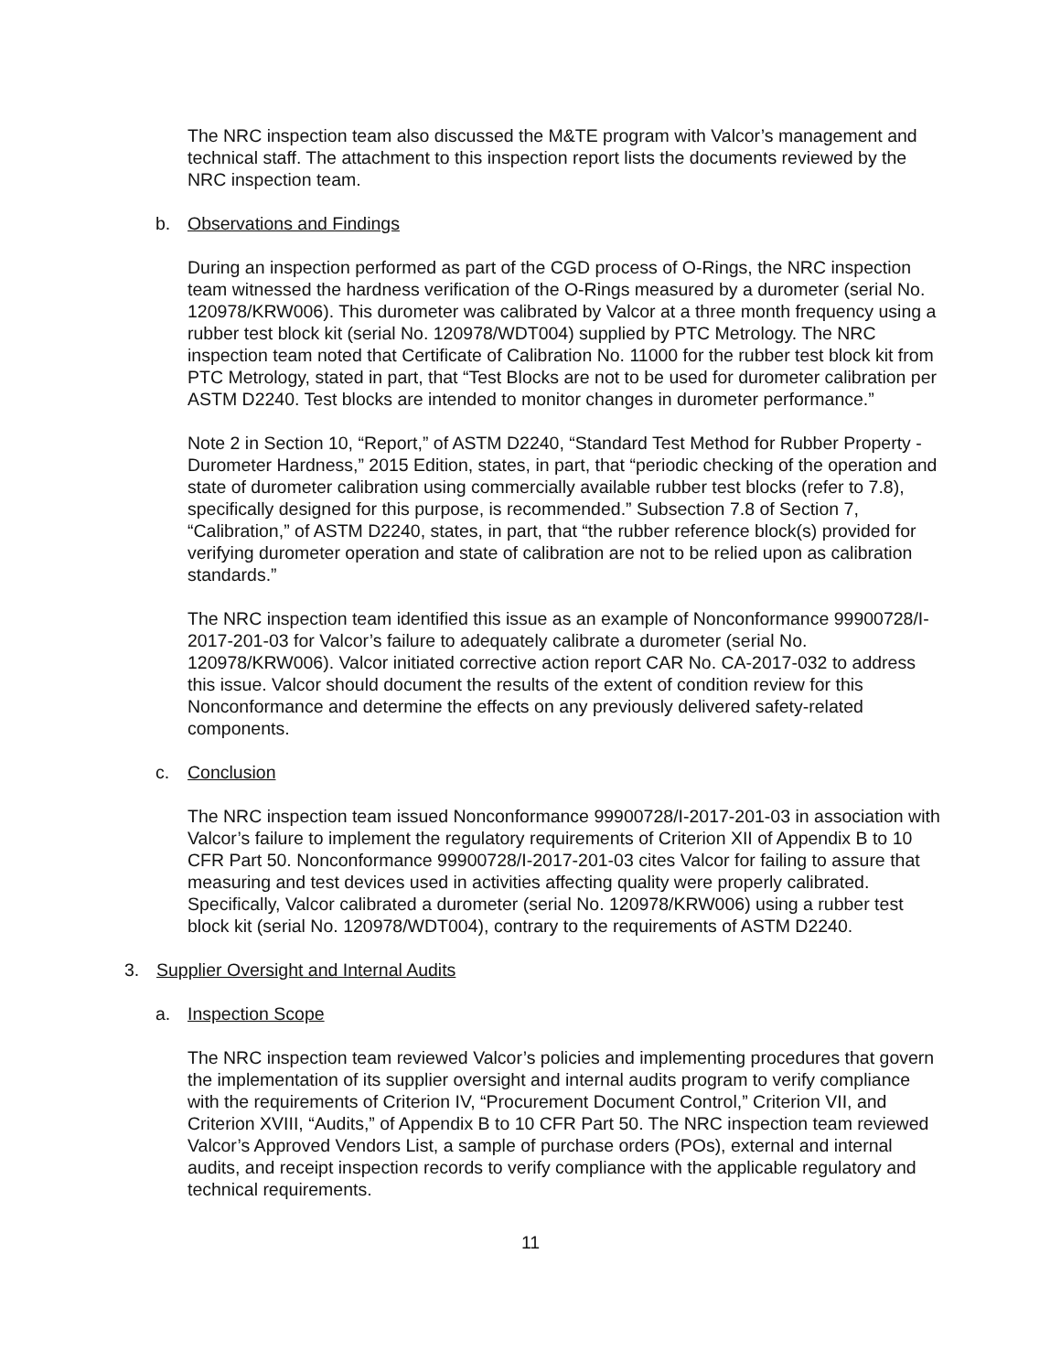The NRC inspection team also discussed the M&TE program with Valcor’s management and technical staff. The attachment to this inspection report lists the documents reviewed by the NRC inspection team.
b. Observations and Findings
During an inspection performed as part of the CGD process of O-Rings, the NRC inspection team witnessed the hardness verification of the O-Rings measured by a durometer (serial No. 120978/KRW006). This durometer was calibrated by Valcor at a three month frequency using a rubber test block kit (serial No. 120978/WDT004) supplied by PTC Metrology. The NRC inspection team noted that Certificate of Calibration No. 11000 for the rubber test block kit from PTC Metrology, stated in part, that “Test Blocks are not to be used for durometer calibration per ASTM D2240. Test blocks are intended to monitor changes in durometer performance.”
Note 2 in Section 10, “Report,” of ASTM D2240, “Standard Test Method for Rubber Property - Durometer Hardness,” 2015 Edition, states, in part, that “periodic checking of the operation and state of durometer calibration using commercially available rubber test blocks (refer to 7.8), specifically designed for this purpose, is recommended.” Subsection 7.8 of Section 7, “Calibration,” of ASTM D2240, states, in part, that “the rubber reference block(s) provided for verifying durometer operation and state of calibration are not to be relied upon as calibration standards.”
The NRC inspection team identified this issue as an example of Nonconformance 99900728/I-2017-201-03 for Valcor’s failure to adequately calibrate a durometer (serial No. 120978/KRW006). Valcor initiated corrective action report CAR No. CA-2017-032 to address this issue. Valcor should document the results of the extent of condition review for this Nonconformance and determine the effects on any previously delivered safety-related components.
c. Conclusion
The NRC inspection team issued Nonconformance 99900728/I-2017-201-03 in association with Valcor’s failure to implement the regulatory requirements of Criterion XII of Appendix B to 10 CFR Part 50. Nonconformance 99900728/I-2017-201-03 cites Valcor for failing to assure that measuring and test devices used in activities affecting quality were properly calibrated. Specifically, Valcor calibrated a durometer (serial No. 120978/KRW006) using a rubber test block kit (serial No. 120978/WDT004), contrary to the requirements of ASTM D2240.
3. Supplier Oversight and Internal Audits
a. Inspection Scope
The NRC inspection team reviewed Valcor’s policies and implementing procedures that govern the implementation of its supplier oversight and internal audits program to verify compliance with the requirements of Criterion IV, “Procurement Document Control,” Criterion VII, and Criterion XVIII, “Audits,” of Appendix B to 10 CFR Part 50. The NRC inspection team reviewed Valcor’s Approved Vendors List, a sample of purchase orders (POs), external and internal audits, and receipt inspection records to verify compliance with the applicable regulatory and technical requirements.
11